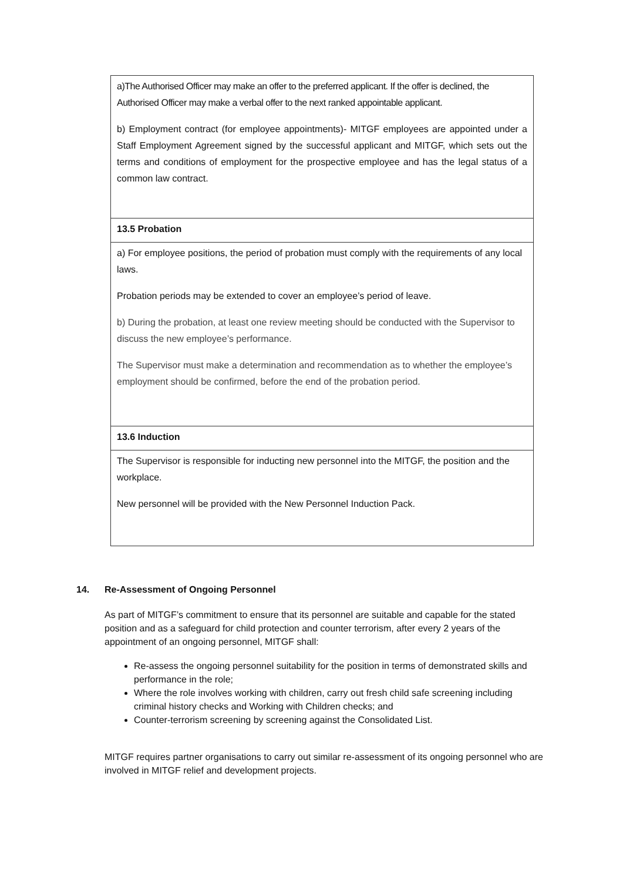| a)The Authorised Officer may make an offer to the preferred applicant. If the offer is declined, the Authorised Officer may make a verbal offer to the next ranked appointable applicant. b) Employment contract (for employee appointments)- MITGF employees are appointed under a Staff Employment Agreement signed by the successful applicant and MITGF, which sets out the terms and conditions of employment for the prospective employee and has the legal status of a common law contract. |
| 13.5 Probation |
| a) For employee positions, the period of probation must comply with the requirements of any local laws. Probation periods may be extended to cover an employee’s period of leave. b) During the probation, at least one review meeting should be conducted with the Supervisor to discuss the new employee’s performance. The Supervisor must make a determination and recommendation as to whether the employee’s employment should be confirmed, before the end of the probation period. |
| 13.6 Induction |
| The Supervisor is responsible for inducting new personnel into the MITGF, the position and the workplace. New personnel will be provided with the New Personnel Induction Pack. |
14. Re-Assessment of Ongoing Personnel
As part of MITGF’s commitment to ensure that its personnel are suitable and capable for the stated position and as a safeguard for child protection and counter terrorism, after every 2 years of the appointment of an ongoing personnel, MITGF shall:
Re-assess the ongoing personnel suitability for the position in terms of demonstrated skills and performance in the role;
Where the role involves working with children, carry out fresh child safe screening including criminal history checks and Working with Children checks; and
Counter-terrorism screening by screening against the Consolidated List.
MITGF requires partner organisations to carry out similar re-assessment of its ongoing personnel who are involved in MITGF relief and development projects.